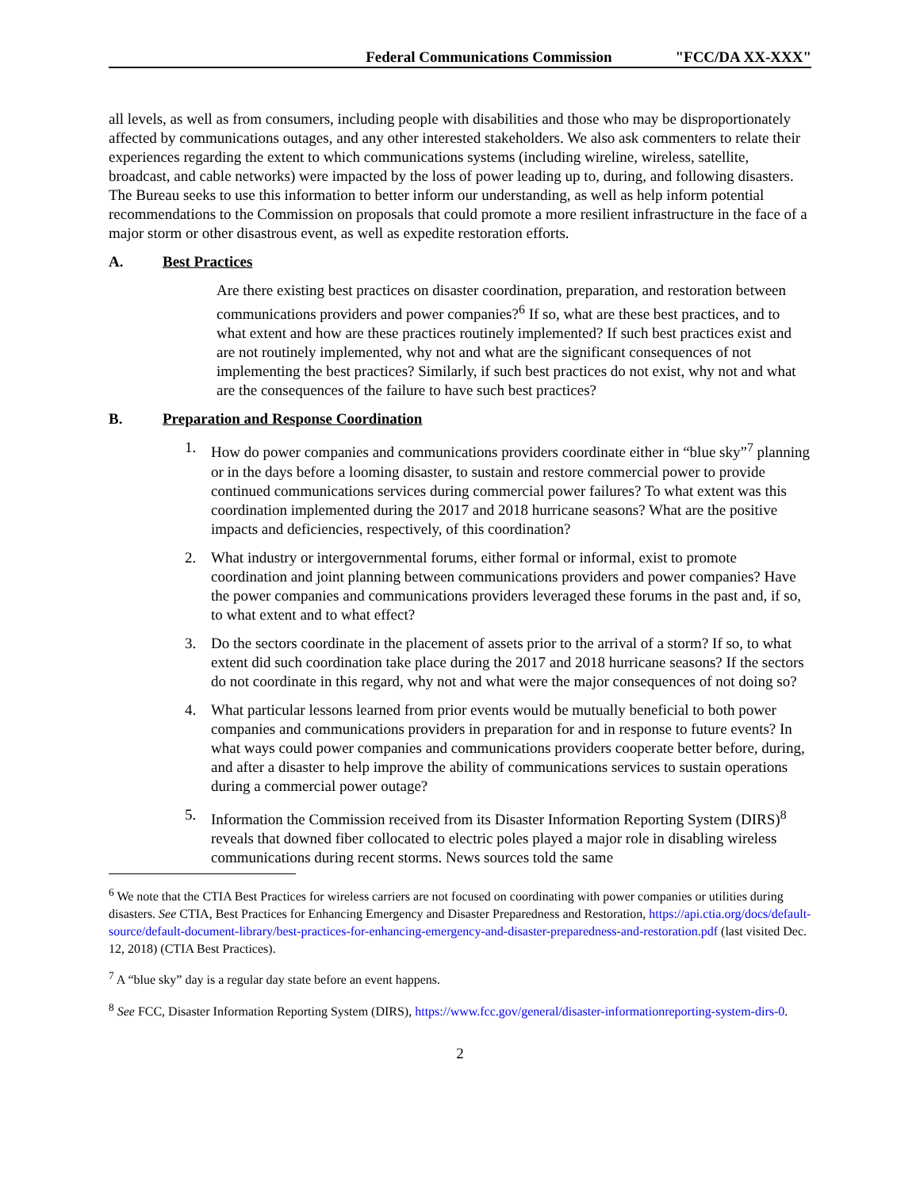Federal Communications Commission "FCC/DA XX-XXX"
all levels, as well as from consumers, including people with disabilities and those who may be disproportionately affected by communications outages, and any other interested stakeholders. We also ask commenters to relate their experiences regarding the extent to which communications systems (including wireline, wireless, satellite, broadcast, and cable networks) were impacted by the loss of power leading up to, during, and following disasters. The Bureau seeks to use this information to better inform our understanding, as well as help inform potential recommendations to the Commission on proposals that could promote a more resilient infrastructure in the face of a major storm or other disastrous event, as well as expedite restoration efforts.
A. Best Practices
Are there existing best practices on disaster coordination, preparation, and restoration between communications providers and power companies?<sup>6</sup> If so, what are these best practices, and to what extent and how are these practices routinely implemented? If such best practices exist and are not routinely implemented, why not and what are the significant consequences of not implementing the best practices? Similarly, if such best practices do not exist, why not and what are the consequences of the failure to have such best practices?
B. Preparation and Response Coordination
1. How do power companies and communications providers coordinate either in “blue sky”<sup>7</sup> planning or in the days before a looming disaster, to sustain and restore commercial power to provide continued communications services during commercial power failures? To what extent was this coordination implemented during the 2017 and 2018 hurricane seasons? What are the positive impacts and deficiencies, respectively, of this coordination?
2. What industry or intergovernmental forums, either formal or informal, exist to promote coordination and joint planning between communications providers and power companies? Have the power companies and communications providers leveraged these forums in the past and, if so, to what extent and to what effect?
3. Do the sectors coordinate in the placement of assets prior to the arrival of a storm? If so, to what extent did such coordination take place during the 2017 and 2018 hurricane seasons? If the sectors do not coordinate in this regard, why not and what were the major consequences of not doing so?
4. What particular lessons learned from prior events would be mutually beneficial to both power companies and communications providers in preparation for and in response to future events? In what ways could power companies and communications providers cooperate better before, during, and after a disaster to help improve the ability of communications services to sustain operations during a commercial power outage?
5. Information the Commission received from its Disaster Information Reporting System (DIRS)<sup>8</sup> reveals that downed fiber collocated to electric poles played a major role in disabling wireless communications during recent storms. News sources told the same
<sup>6</sup> We note that the CTIA Best Practices for wireless carriers are not focused on coordinating with power companies or utilities during disasters. See CTIA, Best Practices for Enhancing Emergency and Disaster Preparedness and Restoration, https://api.ctia.org/docs/default-source/default-document-library/best-practices-for-enhancing-emergency-and-disaster-preparedness-and-restoration.pdf (last visited Dec. 12, 2018) (CTIA Best Practices).
<sup>7</sup> A “blue sky” day is a regular day state before an event happens.
<sup>8</sup> See FCC, Disaster Information Reporting System (DIRS), https://www.fcc.gov/general/disaster-informationreporting-system-dirs-0.
2